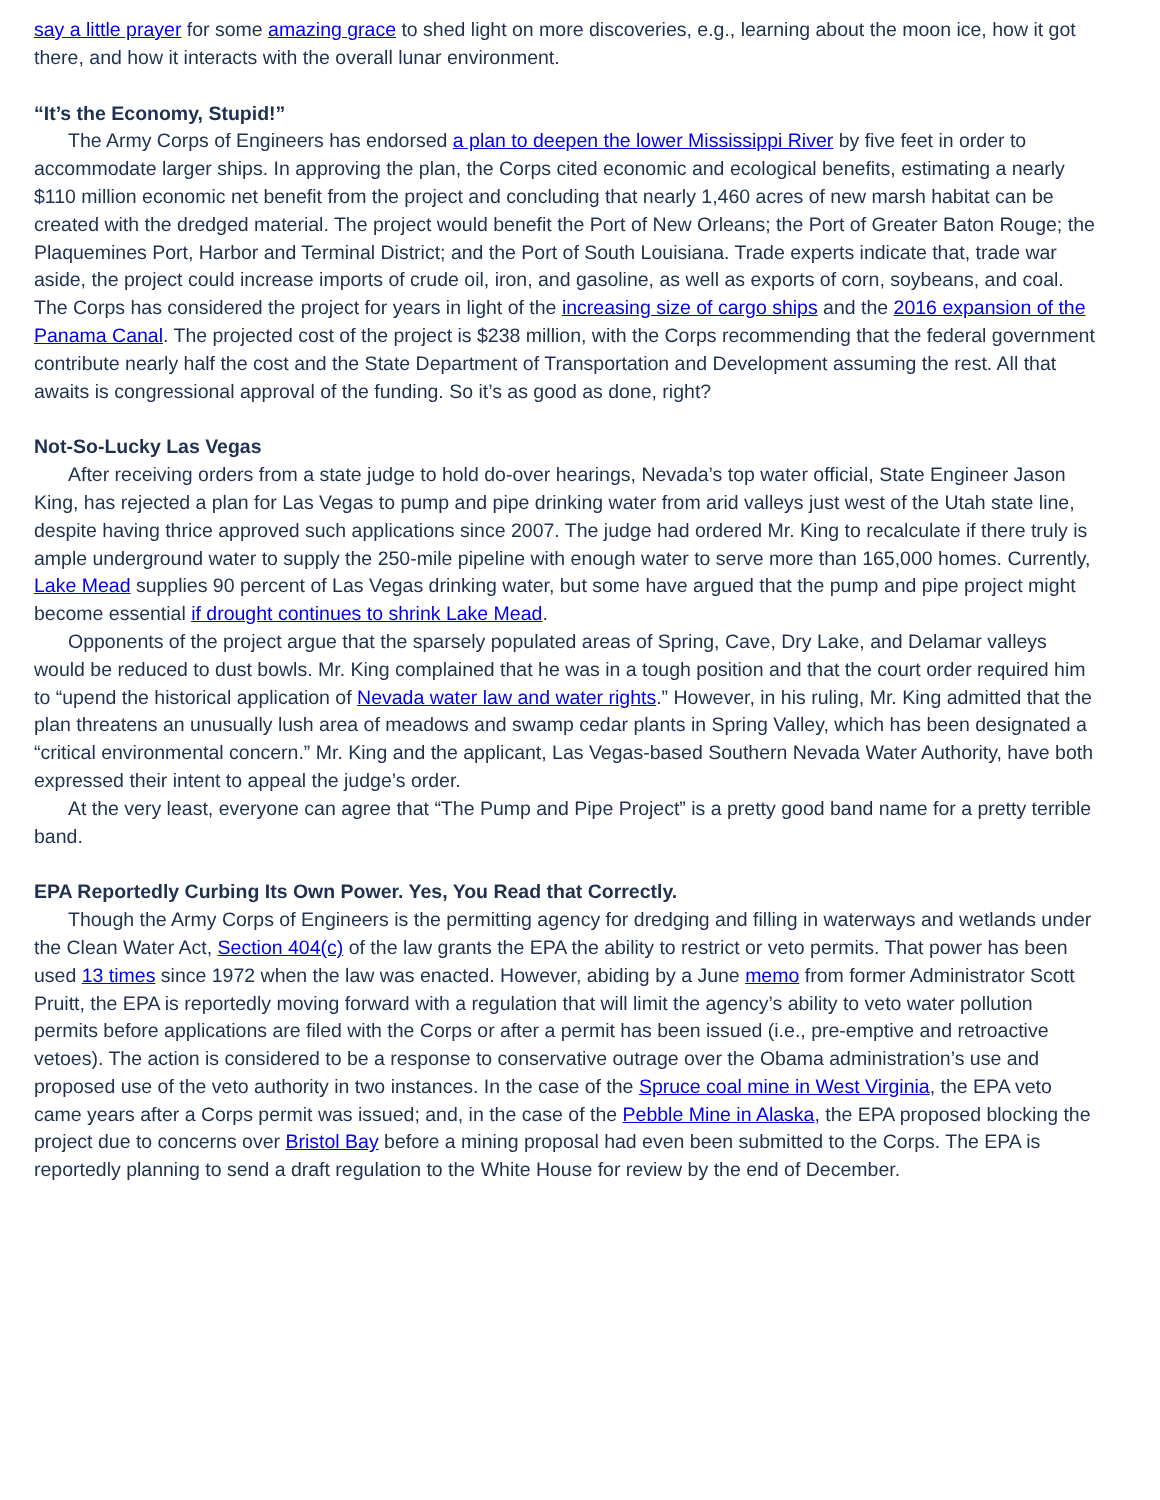say a little prayer for some amazing grace to shed light on more discoveries, e.g., learning about the moon ice, how it got there, and how it interacts with the overall lunar environment.
“It’s the Economy, Stupid!”
The Army Corps of Engineers has endorsed a plan to deepen the lower Mississippi River by five feet in order to accommodate larger ships. In approving the plan, the Corps cited economic and ecological benefits, estimating a nearly $110 million economic net benefit from the project and concluding that nearly 1,460 acres of new marsh habitat can be created with the dredged material. The project would benefit the Port of New Orleans; the Port of Greater Baton Rouge; the Plaquemines Port, Harbor and Terminal District; and the Port of South Louisiana. Trade experts indicate that, trade war aside, the project could increase imports of crude oil, iron, and gasoline, as well as exports of corn, soybeans, and coal. The Corps has considered the project for years in light of the increasing size of cargo ships and the 2016 expansion of the Panama Canal. The projected cost of the project is $238 million, with the Corps recommending that the federal government contribute nearly half the cost and the State Department of Transportation and Development assuming the rest. All that awaits is congressional approval of the funding. So it’s as good as done, right?
Not-So-Lucky Las Vegas
After receiving orders from a state judge to hold do-over hearings, Nevada’s top water official, State Engineer Jason King, has rejected a plan for Las Vegas to pump and pipe drinking water from arid valleys just west of the Utah state line, despite having thrice approved such applications since 2007. The judge had ordered Mr. King to recalculate if there truly is ample underground water to supply the 250-mile pipeline with enough water to serve more than 165,000 homes. Currently, Lake Mead supplies 90 percent of Las Vegas drinking water, but some have argued that the pump and pipe project might become essential if drought continues to shrink Lake Mead.
Opponents of the project argue that the sparsely populated areas of Spring, Cave, Dry Lake, and Delamar valleys would be reduced to dust bowls. Mr. King complained that he was in a tough position and that the court order required him to “upend the historical application of Nevada water law and water rights.” However, in his ruling, Mr. King admitted that the plan threatens an unusually lush area of meadows and swamp cedar plants in Spring Valley, which has been designated a “critical environmental concern.” Mr. King and the applicant, Las Vegas-based Southern Nevada Water Authority, have both expressed their intent to appeal the judge’s order.
At the very least, everyone can agree that “The Pump and Pipe Project” is a pretty good band name for a pretty terrible band.
EPA Reportedly Curbing Its Own Power. Yes, You Read that Correctly.
Though the Army Corps of Engineers is the permitting agency for dredging and filling in waterways and wetlands under the Clean Water Act, Section 404(c) of the law grants the EPA the ability to restrict or veto permits. That power has been used 13 times since 1972 when the law was enacted. However, abiding by a June memo from former Administrator Scott Pruitt, the EPA is reportedly moving forward with a regulation that will limit the agency’s ability to veto water pollution permits before applications are filed with the Corps or after a permit has been issued (i.e., pre-emptive and retroactive vetoes). The action is considered to be a response to conservative outrage over the Obama administration’s use and proposed use of the veto authority in two instances. In the case of the Spruce coal mine in West Virginia, the EPA veto came years after a Corps permit was issued; and, in the case of the Pebble Mine in Alaska, the EPA proposed blocking the project due to concerns over Bristol Bay before a mining proposal had even been submitted to the Corps. The EPA is reportedly planning to send a draft regulation to the White House for review by the end of December.